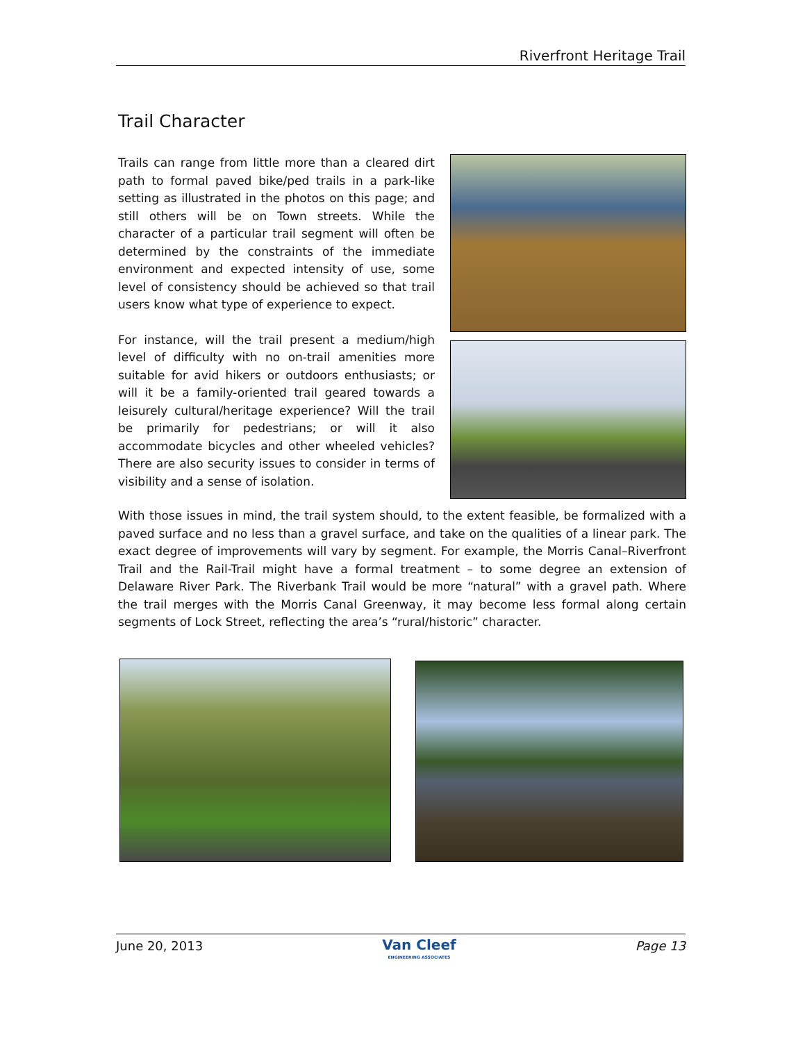Riverfront Heritage Trail
Trail Character
Trails can range from little more than a cleared dirt path to formal paved bike/ped trails in a park-like setting as illustrated in the photos on this page; and still others will be on Town streets. While the character of a particular trail segment will often be determined by the constraints of the immediate environment and expected intensity of use, some level of consistency should be achieved so that trail users know what type of experience to expect.
For instance, will the trail present a medium/high level of difficulty with no on-trail amenities more suitable for avid hikers or outdoors enthusiasts; or will it be a family-oriented trail geared towards a leisurely cultural/heritage experience? Will the trail be primarily for pedestrians; or will it also accommodate bicycles and other wheeled vehicles? There are also security issues to consider in terms of visibility and a sense of isolation.
With those issues in mind, the trail system should, to the extent feasible, be formalized with a paved surface and no less than a gravel surface, and take on the qualities of a linear park. The exact degree of improvements will vary by segment. For example, the Morris Canal–Riverfront Trail and the Rail-Trail might have a formal treatment – to some degree an extension of Delaware River Park. The Riverbank Trail would be more “natural” with a gravel path. Where the trail merges with the Morris Canal Greenway, it may become less formal along certain segments of Lock Street, reflecting the area’s “rural/historic” character.
June 20, 2013
Van Cleef
ENGINEERING ASSOCIATES
Page 13